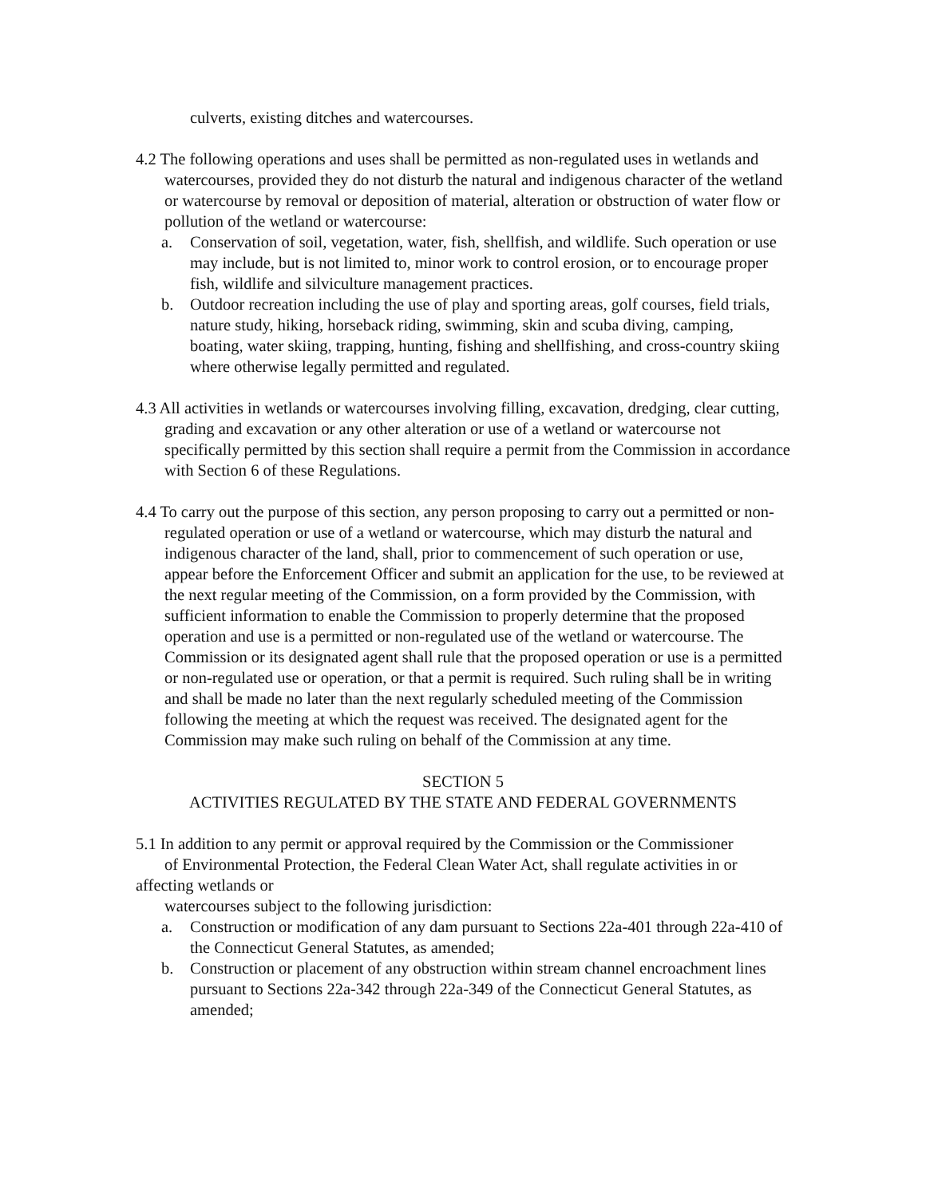culverts, existing ditches and watercourses.
4.2 The following operations and uses shall be permitted as non-regulated uses in wetlands and watercourses, provided they do not disturb the natural and indigenous character of the wetland or watercourse by removal or deposition of material, alteration or obstruction of water flow or pollution of the wetland or watercourse:
a. Conservation of soil, vegetation, water, fish, shellfish, and wildlife. Such operation or use may include, but is not limited to, minor work to control erosion, or to encourage proper fish, wildlife and silviculture management practices.
b. Outdoor recreation including the use of play and sporting areas, golf courses, field trials, nature study, hiking, horseback riding, swimming, skin and scuba diving, camping, boating, water skiing, trapping, hunting, fishing and shellfishing, and cross-country skiing where otherwise legally permitted and regulated.
4.3 All activities in wetlands or watercourses involving filling, excavation, dredging, clear cutting, grading and excavation or any other alteration or use of a wetland or watercourse not specifically permitted by this section shall require a permit from the Commission in accordance with Section 6 of these Regulations.
4.4 To carry out the purpose of this section, any person proposing to carry out a permitted or non-regulated operation or use of a wetland or watercourse, which may disturb the natural and indigenous character of the land, shall, prior to commencement of such operation or use, appear before the Enforcement Officer and submit an application for the use, to be reviewed at the next regular meeting of the Commission, on a form provided by the Commission, with sufficient information to enable the Commission to properly determine that the proposed operation and use is a permitted or non-regulated use of the wetland or watercourse. The Commission or its designated agent shall rule that the proposed operation or use is a permitted or non-regulated use or operation, or that a permit is required. Such ruling shall be in writing and shall be made no later than the next regularly scheduled meeting of the Commission following the meeting at which the request was received. The designated agent for the Commission may make such ruling on behalf of the Commission at any time.
SECTION 5
ACTIVITIES REGULATED BY THE STATE AND FEDERAL GOVERNMENTS
5.1 In addition to any permit or approval required by the Commission or the Commissioner
of Environmental Protection, the Federal Clean Water Act, shall regulate activities in or affecting wetlands or
watercourses subject to the following jurisdiction:
a. Construction or modification of any dam pursuant to Sections 22a-401 through 22a-410 of the Connecticut General Statutes, as amended;
b. Construction or placement of any obstruction within stream channel encroachment lines pursuant to Sections 22a-342 through 22a-349 of the Connecticut General Statutes, as amended;